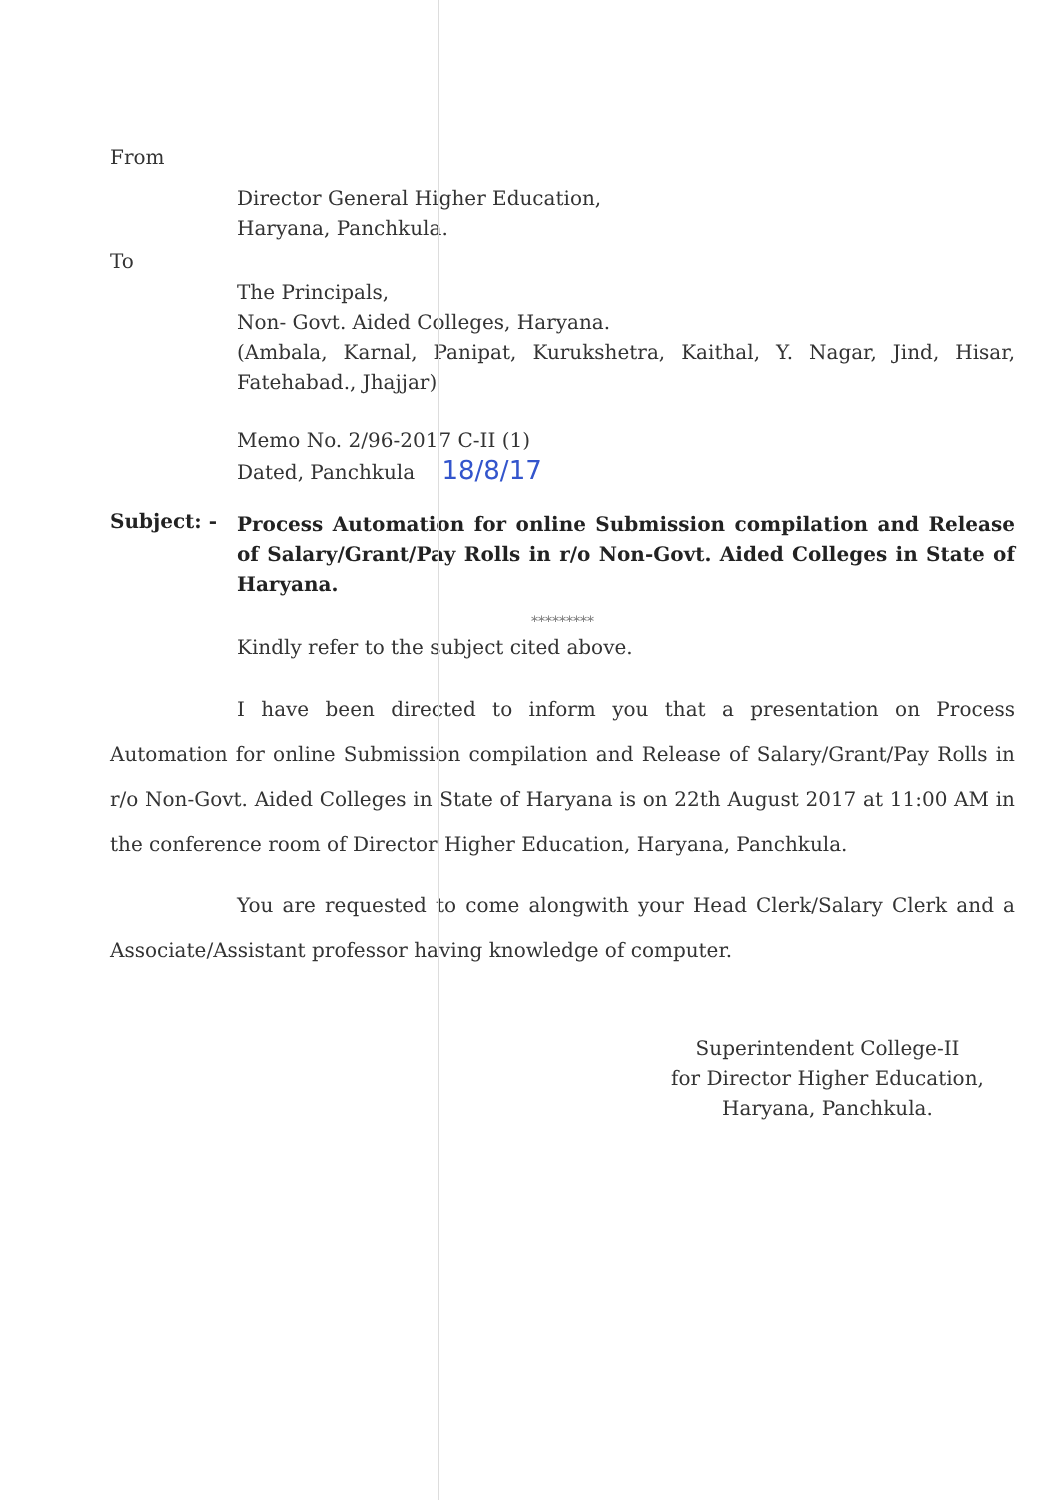From
Director General Higher Education,
Haryana, Panchkula.
To
The Principals,
Non- Govt. Aided Colleges, Haryana.
(Ambala, Karnal, Panipat, Kurukshetra, Kaithal, Y. Nagar, Jind, Hisar, Fatehabad., Jhajjar)
Memo No. 2/96-2017 C-II (1)
Dated, Panchkula 18/8/17
Subject: -
Process Automation for online Submission compilation and Release of Salary/Grant/Pay Rolls in r/o Non-Govt. Aided Colleges in State of Haryana.
*********
Kindly refer to the subject cited above.
I have been directed to inform you that a presentation on Process Automation for online Submission compilation and Release of Salary/Grant/Pay Rolls in r/o Non-Govt. Aided Colleges in State of Haryana is on 22th August 2017 at 11:00 AM in the conference room of Director Higher Education, Haryana, Panchkula.
You are requested to come alongwith your Head Clerk/Salary Clerk and a Associate/Assistant professor having knowledge of computer.
Superintendent College-II
for Director Higher Education,
Haryana, Panchkula.